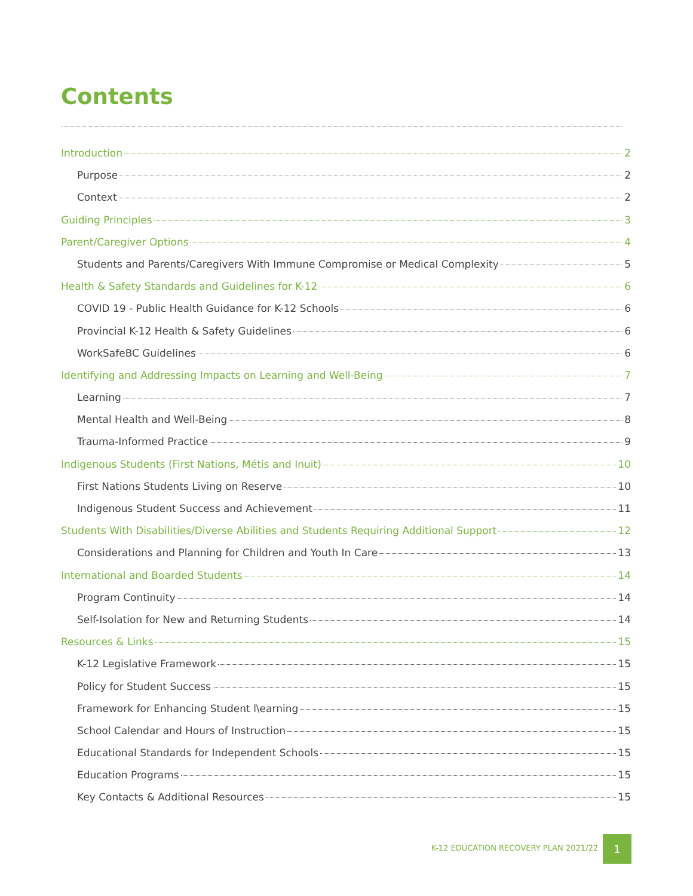Contents
Introduction 2
Purpose 2
Context 2
Guiding Principles 3
Parent/Caregiver Options 4
Students and Parents/Caregivers With Immune Compromise or Medical Complexity 5
Health & Safety Standards and Guidelines for K-12 6
COVID 19 - Public Health Guidance for K-12 Schools 6
Provincial K-12 Health & Safety Guidelines 6
WorkSafeBC Guidelines 6
Identifying and Addressing Impacts on Learning and Well-Being 7
Learning 7
Mental Health and Well-Being 8
Trauma-Informed Practice 9
Indigenous Students (First Nations, Métis and Inuit) 10
First Nations Students Living on Reserve 10
Indigenous Student Success and Achievement 11
Students With Disabilities/Diverse Abilities and Students Requiring Additional Support 12
Considerations and Planning for Children and Youth In Care 13
International and Boarded Students 14
Program Continuity 14
Self-Isolation for New and Returning Students 14
Resources & Links 15
K-12 Legislative Framework 15
Policy for Student Success 15
Framework for Enhancing Student l\earning 15
School Calendar and Hours of Instruction 15
Educational Standards for Independent Schools 15
Education Programs 15
Key Contacts & Additional Resources 15
K-12 EDUCATION RECOVERY PLAN 2021/22
1